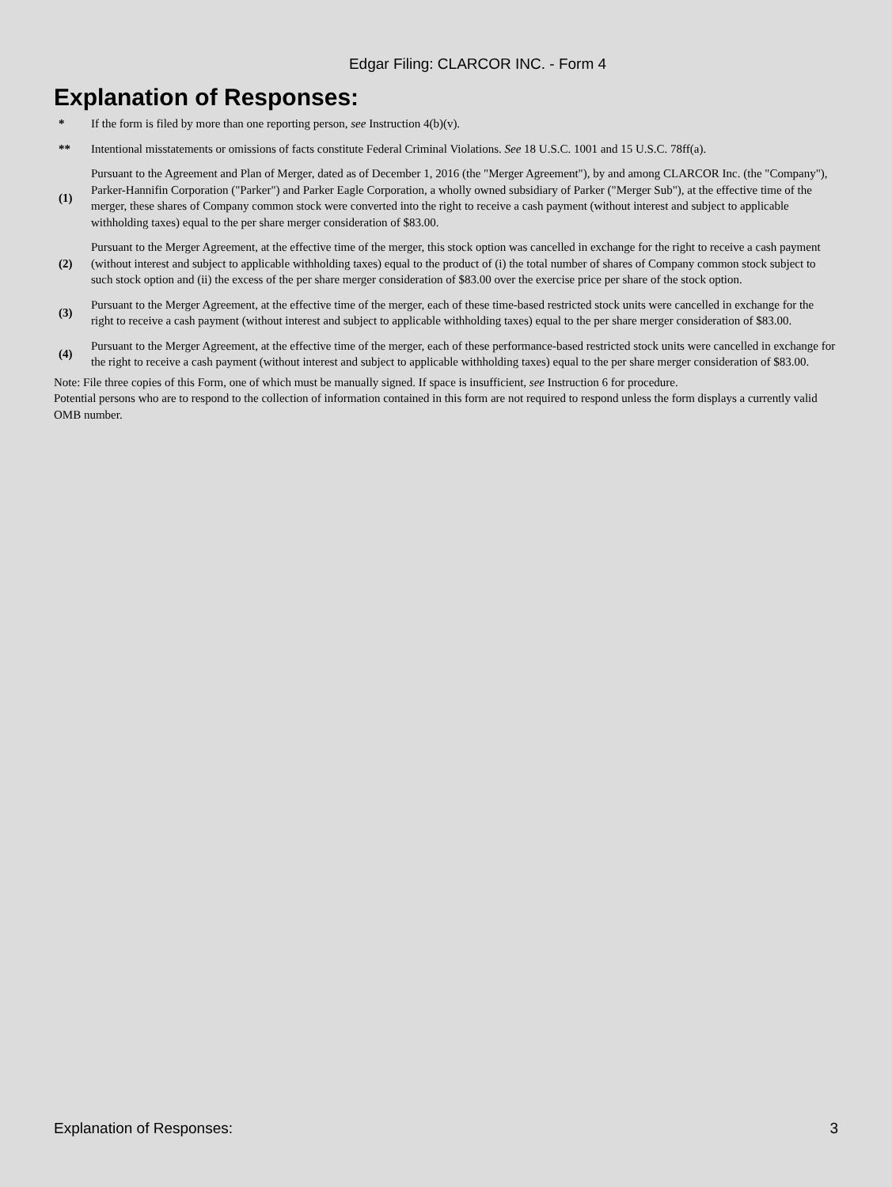Edgar Filing: CLARCOR INC. - Form 4
Explanation of Responses:
| * | If the form is filed by more than one reporting person, see Instruction 4(b)(v). |
| ** | Intentional misstatements or omissions of facts constitute Federal Criminal Violations. See 18 U.S.C. 1001 and 15 U.S.C. 78ff(a). |
| (1) | Pursuant to the Agreement and Plan of Merger, dated as of December 1, 2016 (the "Merger Agreement"), by and among CLARCOR Inc. (the "Company"), Parker-Hannifin Corporation ("Parker") and Parker Eagle Corporation, a wholly owned subsidiary of Parker ("Merger Sub"), at the effective time of the merger, these shares of Company common stock were converted into the right to receive a cash payment (without interest and subject to applicable withholding taxes) equal to the per share merger consideration of $83.00. |
| (2) | Pursuant to the Merger Agreement, at the effective time of the merger, this stock option was cancelled in exchange for the right to receive a cash payment (without interest and subject to applicable withholding taxes) equal to the product of (i) the total number of shares of Company common stock subject to such stock option and (ii) the excess of the per share merger consideration of $83.00 over the exercise price per share of the stock option. |
| (3) | Pursuant to the Merger Agreement, at the effective time of the merger, each of these time-based restricted stock units were cancelled in exchange for the right to receive a cash payment (without interest and subject to applicable withholding taxes) equal to the per share merger consideration of $83.00. |
| (4) | Pursuant to the Merger Agreement, at the effective time of the merger, each of these performance-based restricted stock units were cancelled in exchange for the right to receive a cash payment (without interest and subject to applicable withholding taxes) equal to the per share merger consideration of $83.00. |
Note: File three copies of this Form, one of which must be manually signed. If space is insufficient, see Instruction 6 for procedure.
Potential persons who are to respond to the collection of information contained in this form are not required to respond unless the form displays a currently valid OMB number.
Explanation of Responses: 3